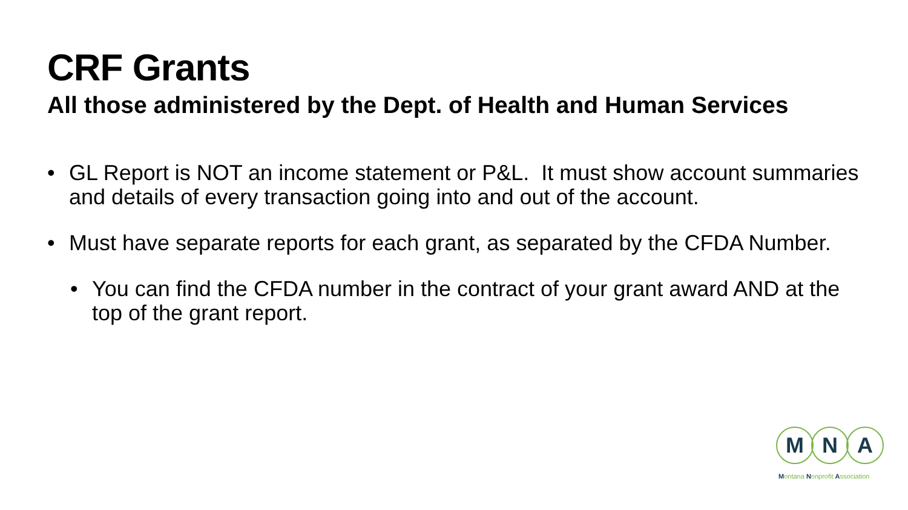CRF Grants
All those administered by the Dept. of Health and Human Services
• GL Report is NOT an income statement or P&L. It must show account summaries and details of every transaction going into and out of the account.
• Must have separate reports for each grant, as separated by the CFDA Number.
• You can find the CFDA number in the contract of your grant award AND at the top of the grant report.
M N A
Montana Nonprofit Association